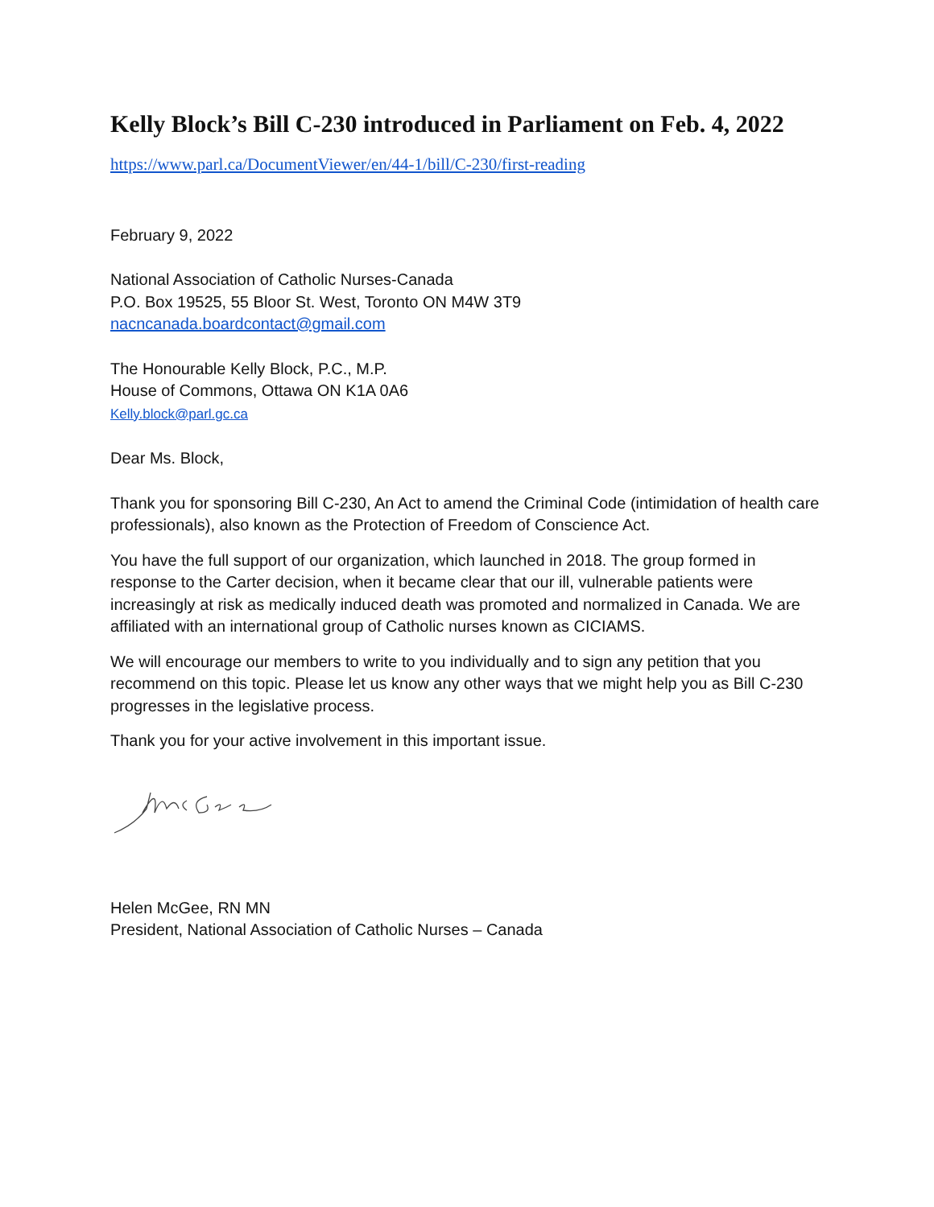Kelly Block’s Bill C-230 introduced in Parliament on Feb. 4, 2022
https://www.parl.ca/DocumentViewer/en/44-1/bill/C-230/first-reading
February 9, 2022
National Association of Catholic Nurses-Canada
P.O. Box 19525, 55 Bloor St. West, Toronto ON M4W 3T9
nacncanada.boardcontact@gmail.com
The Honourable Kelly Block, P.C., M.P.
House of Commons, Ottawa ON K1A 0A6
Kelly.block@parl.gc.ca
Dear Ms. Block,
Thank you for sponsoring Bill C-230, An Act to amend the Criminal Code (intimidation of health care professionals), also known as the Protection of Freedom of Conscience Act.
You have the full support of our organization, which launched in 2018. The group formed in response to the Carter decision, when it became clear that our ill, vulnerable patients were increasingly at risk as medically induced death was promoted and normalized in Canada. We are affiliated with an international group of Catholic nurses known as CICIAMS.
We will encourage our members to write to you individually and to sign any petition that you recommend on this topic. Please let us know any other ways that we might help you as Bill C-230 progresses in the legislative process.
Thank you for your active involvement in this important issue.
Helen McGee, RN MN
President, National Association of Catholic Nurses – Canada